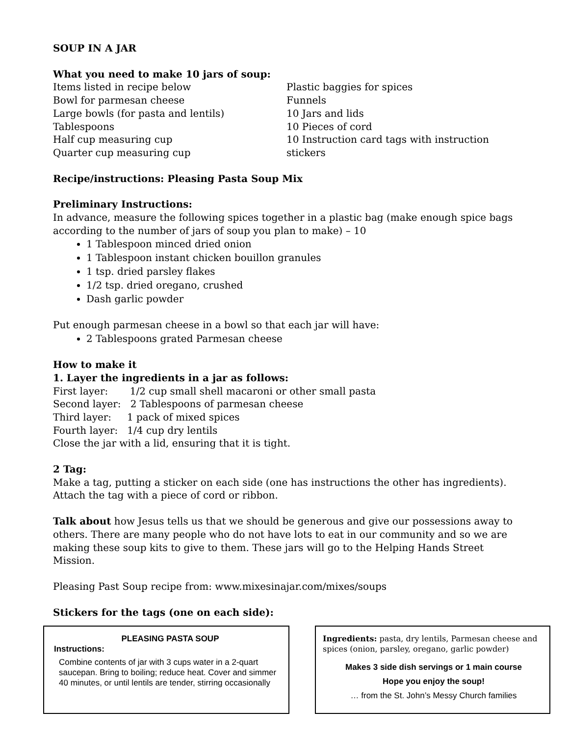SOUP IN A JAR
What you need to make 10 jars of soup:
Items listed in recipe below
Bowl for parmesan cheese
Large bowls (for pasta and lentils)
Tablespoons
Half cup measuring cup
Quarter cup measuring cup
Plastic baggies for spices
Funnels
10 Jars and lids
10 Pieces of cord
10 Instruction card tags with instruction stickers
Recipe/instructions: Pleasing Pasta Soup Mix
Preliminary Instructions:
In advance, measure the following spices together in a plastic bag (make enough spice bags according to the number of jars of soup you plan to make) – 10
1 Tablespoon minced dried onion
1 Tablespoon instant chicken bouillon granules
1 tsp. dried parsley flakes
1/2 tsp. dried oregano, crushed
Dash garlic powder
Put enough parmesan cheese in a bowl so that each jar will have:
2 Tablespoons grated Parmesan cheese
How to make it
1. Layer the ingredients in a jar as follows:
First layer: 1/2 cup small shell macaroni or other small pasta
Second layer: 2 Tablespoons of parmesan cheese
Third layer: 1 pack of mixed spices
Fourth layer: 1/4 cup dry lentils
Close the jar with a lid, ensuring that it is tight.
2 Tag:
Make a tag, putting a sticker on each side (one has instructions the other has ingredients). Attach the tag with a piece of cord or ribbon.
Talk about how Jesus tells us that we should be generous and give our possessions away to others. There are many people who do not have lots to eat in our community and so we are making these soup kits to give to them. These jars will go to the Helping Hands Street Mission.
Pleasing Past Soup recipe from: www.mixesinajar.com/mixes/soups
Stickers for the tags (one on each side):
PLEASING PASTA SOUP
Instructions:
Combine contents of jar with 3 cups water in a 2-quart saucepan. Bring to boiling; reduce heat. Cover and simmer 40 minutes, or until lentils are tender, stirring occasionally
Ingredients: pasta, dry lentils, Parmesan cheese and spices (onion, parsley, oregano, garlic powder)
Makes 3 side dish servings or 1 main course
Hope you enjoy the soup!
… from the St. John’s Messy Church families